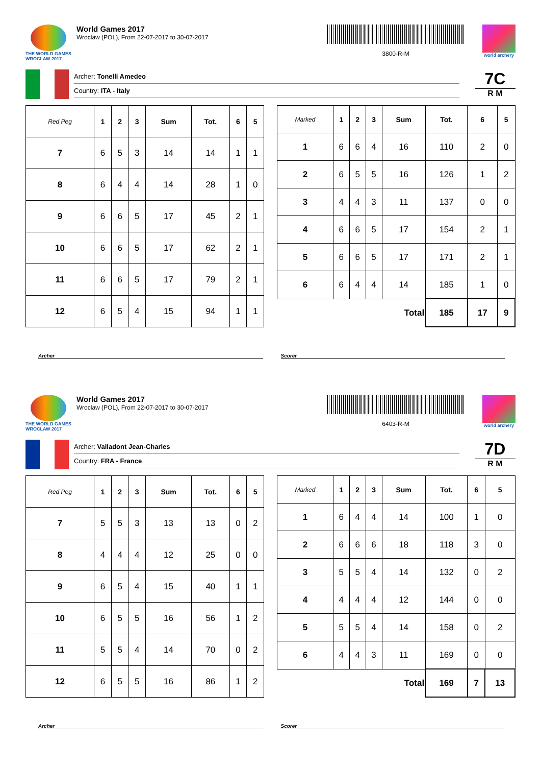THE WORLD GAMES WROCLAW 2017
World Games 2017
Wroclaw (POL), From 22-07-2017 to 30-07-2017
3800-R-M
world archery
Archer: Tonelli Amedeo
Country: ITA - Italy
7C
R M
| Red Peg | 1 | 2 | 3 | Sum | Tot. | 6 | 5 |
| --- | --- | --- | --- | --- | --- | --- | --- |
| 7 | 6 | 5 | 3 | 14 | 14 | 1 | 1 |
| 8 | 6 | 4 | 4 | 14 | 28 | 1 | 0 |
| 9 | 6 | 6 | 5 | 17 | 45 | 2 | 1 |
| 10 | 6 | 6 | 5 | 17 | 62 | 2 | 1 |
| 11 | 6 | 6 | 5 | 17 | 79 | 2 | 1 |
| 12 | 6 | 5 | 4 | 15 | 94 | 1 | 1 |
| Marked | 1 | 2 | 3 | Sum | Tot. | 6 | 5 |
| --- | --- | --- | --- | --- | --- | --- | --- |
| 1 | 6 | 6 | 4 | 16 | 110 | 2 | 0 |
| 2 | 6 | 5 | 5 | 16 | 126 | 1 | 2 |
| 3 | 4 | 4 | 3 | 11 | 137 | 0 | 0 |
| 4 | 6 | 6 | 5 | 17 | 154 | 2 | 1 |
| 5 | 6 | 6 | 5 | 17 | 171 | 2 | 1 |
| 6 | 6 | 4 | 4 | 14 | 185 | 1 | 0 |
| Total | | | | | 185 | 17 | 9 |
Archer Scorer
THE WORLD GAMES WROCLAW 2017
World Games 2017
Wroclaw (POL), From 22-07-2017 to 30-07-2017
6403-R-M
world archery
Archer: Valladont Jean-Charles
Country: FRA - France
7D
R M
| Red Peg | 1 | 2 | 3 | Sum | Tot. | 6 | 5 |
| --- | --- | --- | --- | --- | --- | --- | --- |
| 7 | 5 | 5 | 3 | 13 | 13 | 0 | 2 |
| 8 | 4 | 4 | 4 | 12 | 25 | 0 | 0 |
| 9 | 6 | 5 | 4 | 15 | 40 | 1 | 1 |
| 10 | 6 | 5 | 5 | 16 | 56 | 1 | 2 |
| 11 | 5 | 5 | 4 | 14 | 70 | 0 | 2 |
| 12 | 6 | 5 | 5 | 16 | 86 | 1 | 2 |
| Marked | 1 | 2 | 3 | Sum | Tot. | 6 | 5 |
| --- | --- | --- | --- | --- | --- | --- | --- |
| 1 | 6 | 4 | 4 | 14 | 100 | 1 | 0 |
| 2 | 6 | 6 | 6 | 18 | 118 | 3 | 0 |
| 3 | 5 | 5 | 4 | 14 | 132 | 0 | 2 |
| 4 | 4 | 4 | 4 | 12 | 144 | 0 | 0 |
| 5 | 5 | 5 | 4 | 14 | 158 | 0 | 2 |
| 6 | 4 | 4 | 3 | 11 | 169 | 0 | 0 |
| Total | | | | | 169 | 7 | 13 |
Archer Scorer